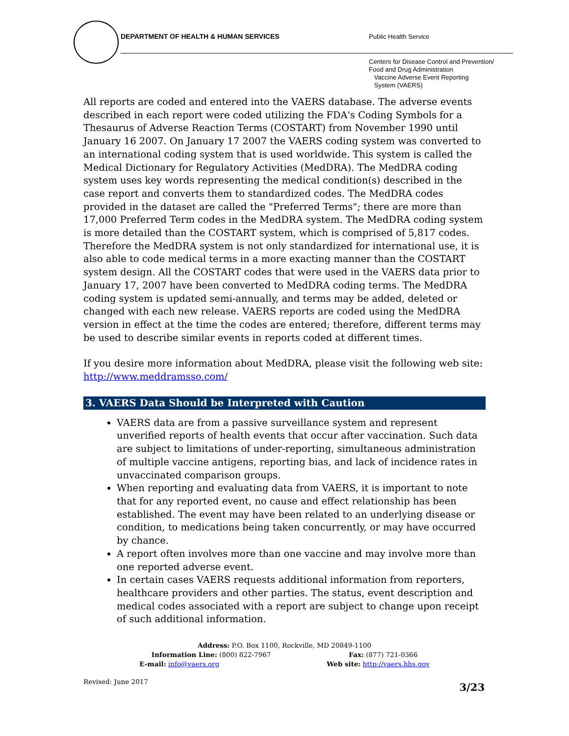DEPARTMENT OF HEALTH & HUMAN SERVICES
Public Health Service
Centers for Disease Control and Prevention/
Food and Drug Administration
Vaccine Adverse Event Reporting
System (VAERS)
All reports are coded and entered into the VAERS database. The adverse events described in each report were coded utilizing the FDA's Coding Symbols for a Thesaurus of Adverse Reaction Terms (COSTART) from November 1990 until January 16 2007. On January 17 2007 the VAERS coding system was converted to an international coding system that is used worldwide. This system is called the Medical Dictionary for Regulatory Activities (MedDRA). The MedDRA coding system uses key words representing the medical condition(s) described in the case report and converts them to standardized codes. The MedDRA codes provided in the dataset are called the "Preferred Terms"; there are more than 17,000 Preferred Term codes in the MedDRA system. The MedDRA coding system is more detailed than the COSTART system, which is comprised of 5,817 codes. Therefore the MedDRA system is not only standardized for international use, it is also able to code medical terms in a more exacting manner than the COSTART system design. All the COSTART codes that were used in the VAERS data prior to January 17, 2007 have been converted to MedDRA coding terms. The MedDRA coding system is updated semi-annually, and terms may be added, deleted or changed with each new release. VAERS reports are coded using the MedDRA version in effect at the time the codes are entered; therefore, different terms may be used to describe similar events in reports coded at different times.
If you desire more information about MedDRA, please visit the following web site: http://www.meddramsso.com/
3. VAERS Data Should be Interpreted with Caution
VAERS data are from a passive surveillance system and represent unverified reports of health events that occur after vaccination. Such data are subject to limitations of under-reporting, simultaneous administration of multiple vaccine antigens, reporting bias, and lack of incidence rates in unvaccinated comparison groups.
When reporting and evaluating data from VAERS, it is important to note that for any reported event, no cause and effect relationship has been established. The event may have been related to an underlying disease or condition, to medications being taken concurrently, or may have occurred by chance.
A report often involves more than one vaccine and may involve more than one reported adverse event.
In certain cases VAERS requests additional information from reporters, healthcare providers and other parties. The status, event description and medical codes associated with a report are subject to change upon receipt of such additional information.
Address: P.O. Box 1100, Rockville, MD 20849-1100
Information Line: (800) 822-7967 Fax: (877) 721-0366
E-mail: info@vaers.org Web site: http://vaers.hhs.gov
Revised: June 2017
3/23